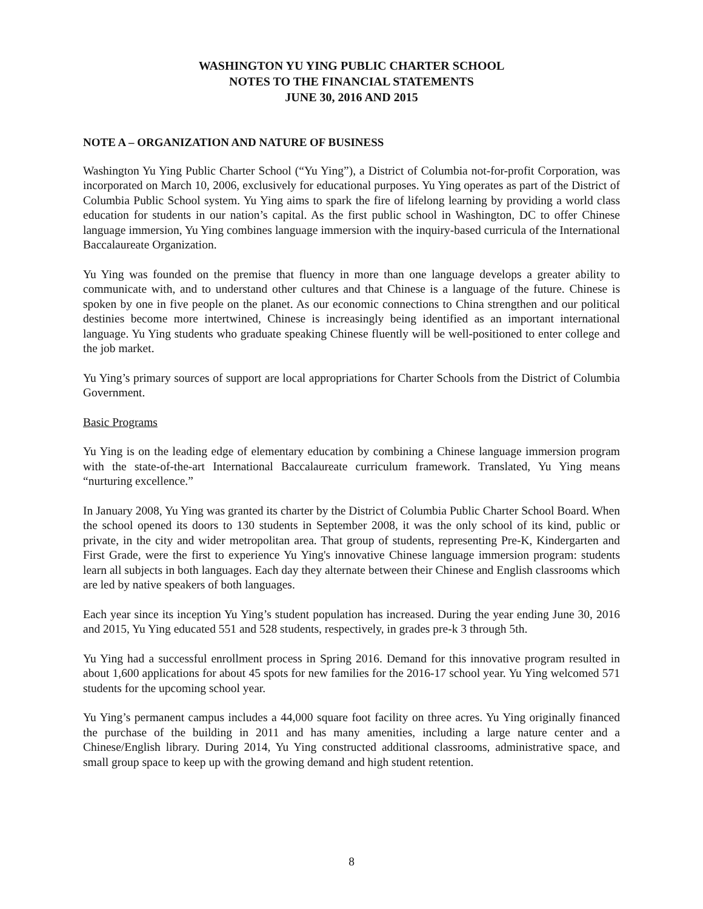WASHINGTON YU YING PUBLIC CHARTER SCHOOL
NOTES TO THE FINANCIAL STATEMENTS
JUNE 30, 2016 AND 2015
NOTE A – ORGANIZATION AND NATURE OF BUSINESS
Washington Yu Ying Public Charter School (“Yu Ying”), a District of Columbia not-for-profit Corporation, was incorporated on March 10, 2006, exclusively for educational purposes. Yu Ying operates as part of the District of Columbia Public School system. Yu Ying aims to spark the fire of lifelong learning by providing a world class education for students in our nation’s capital. As the first public school in Washington, DC to offer Chinese language immersion, Yu Ying combines language immersion with the inquiry-based curricula of the International Baccalaureate Organization.
Yu Ying was founded on the premise that fluency in more than one language develops a greater ability to communicate with, and to understand other cultures and that Chinese is a language of the future. Chinese is spoken by one in five people on the planet. As our economic connections to China strengthen and our political destinies become more intertwined, Chinese is increasingly being identified as an important international language. Yu Ying students who graduate speaking Chinese fluently will be well-positioned to enter college and the job market.
Yu Ying’s primary sources of support are local appropriations for Charter Schools from the District of Columbia Government.
Basic Programs
Yu Ying is on the leading edge of elementary education by combining a Chinese language immersion program with the state-of-the-art International Baccalaureate curriculum framework. Translated, Yu Ying means “nurturing excellence.”
In January 2008, Yu Ying was granted its charter by the District of Columbia Public Charter School Board. When the school opened its doors to 130 students in September 2008, it was the only school of its kind, public or private, in the city and wider metropolitan area. That group of students, representing Pre-K, Kindergarten and First Grade, were the first to experience Yu Ying's innovative Chinese language immersion program: students learn all subjects in both languages. Each day they alternate between their Chinese and English classrooms which are led by native speakers of both languages.
Each year since its inception Yu Ying’s student population has increased. During the year ending June 30, 2016 and 2015, Yu Ying educated 551 and 528 students, respectively, in grades pre-k 3 through 5th.
Yu Ying had a successful enrollment process in Spring 2016. Demand for this innovative program resulted in about 1,600 applications for about 45 spots for new families for the 2016-17 school year. Yu Ying welcomed 571 students for the upcoming school year.
Yu Ying’s permanent campus includes a 44,000 square foot facility on three acres. Yu Ying originally financed the purchase of the building in 2011 and has many amenities, including a large nature center and a Chinese/English library. During 2014, Yu Ying constructed additional classrooms, administrative space, and small group space to keep up with the growing demand and high student retention.
8